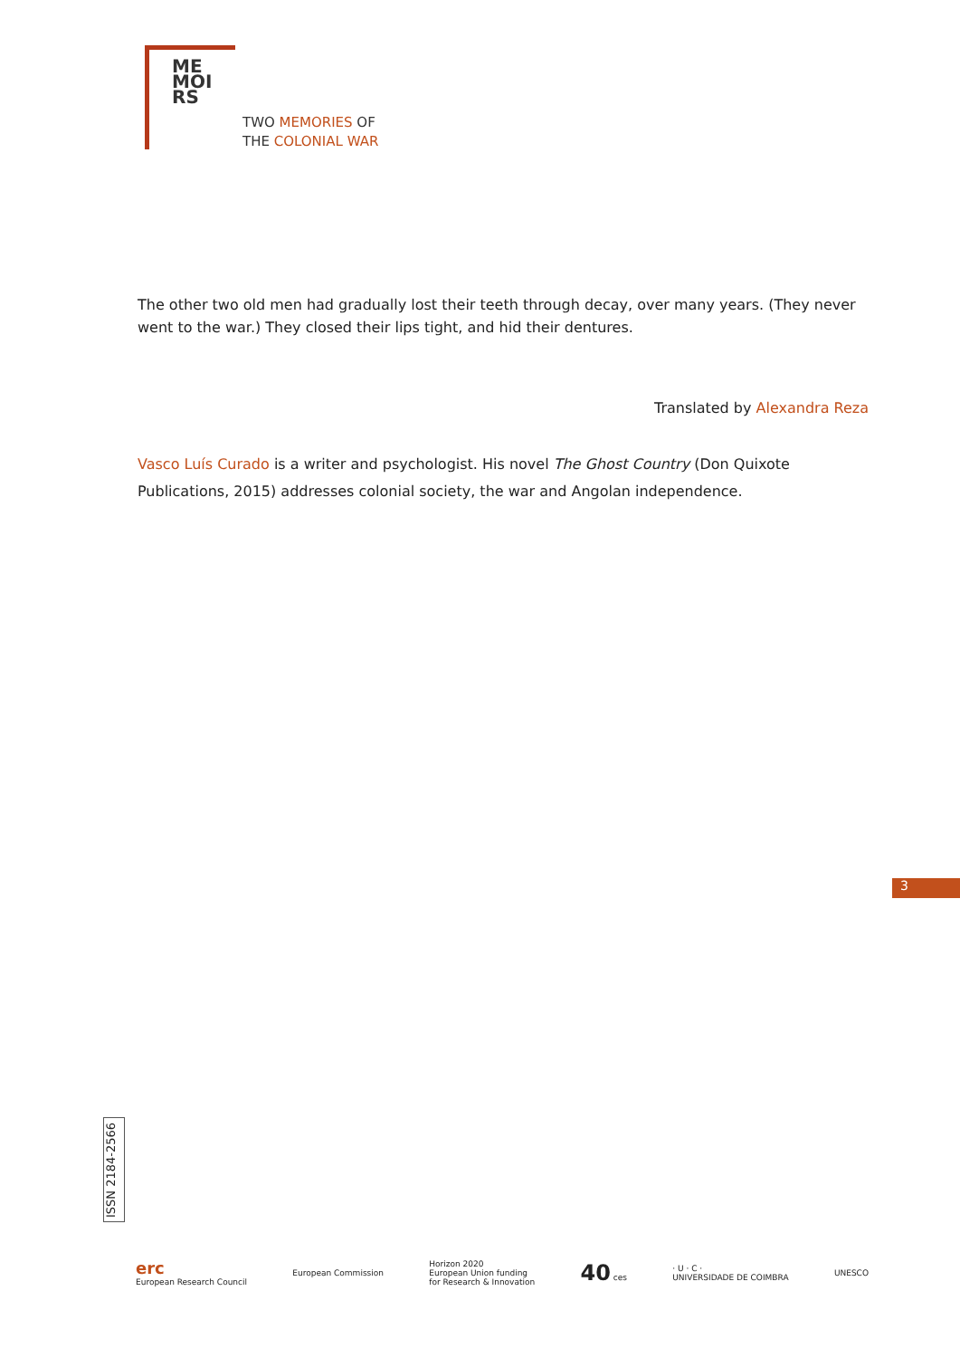ME
MOI
RS
TWO MEMORIES OF
THE COLONIAL WAR
The other two old men had gradually lost their teeth through decay, over many years. (They never went to the war.) They closed their lips tight, and hid their dentures.
Translated by Alexandra Reza
Vasco Luís Curado is a writer and psychologist. His novel The Ghost Country (Don Quixote Publications, 2015) addresses colonial society, the war and Angolan independence.
3
ISSN 2184-2566
erc
European Research Council
European Commission
Horizon 2020
European Union funding
for Research & Innovation
40 ces
· U · C ·
UNIVERSIDADE DE COIMBRA
UNESCO